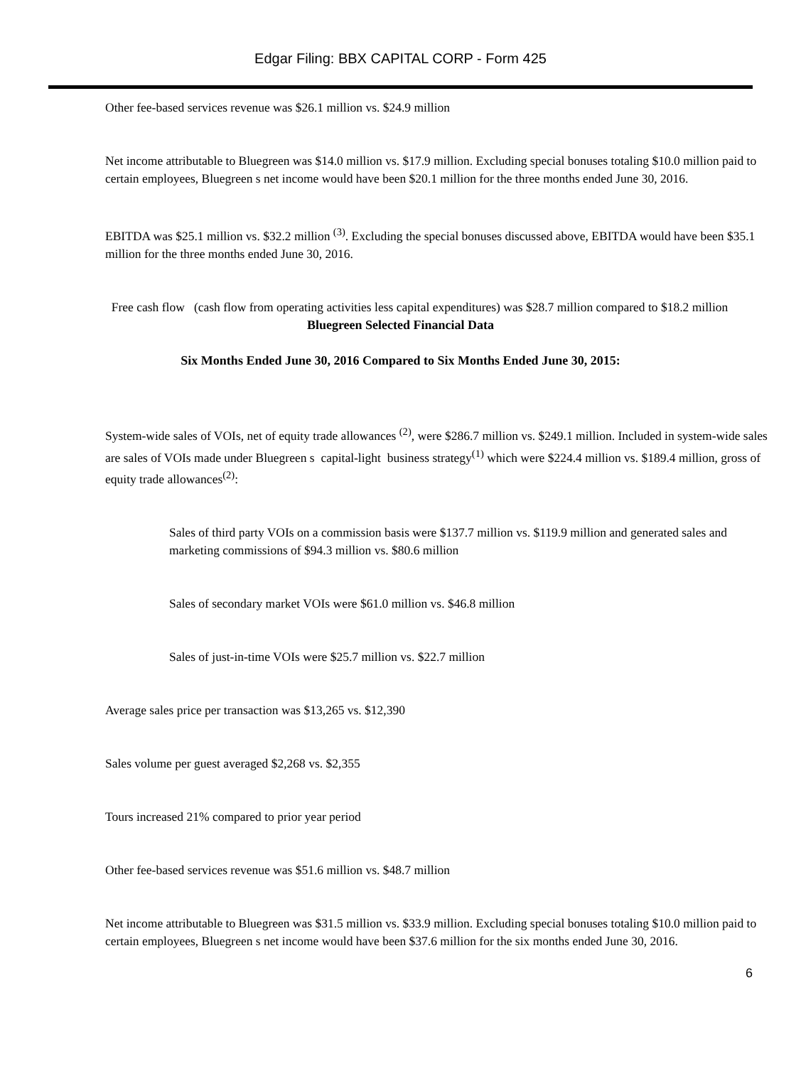Edgar Filing: BBX CAPITAL CORP - Form 425
Other fee-based services revenue was $26.1 million vs. $24.9 million
Net income attributable to Bluegreen was $14.0 million vs. $17.9 million. Excluding special bonuses totaling $10.0 million paid to certain employees, Bluegreen s net income would have been $20.1 million for the three months ended June 30, 2016.
EBITDA was $25.1 million vs. $32.2 million <sup>(3)</sup>. Excluding the special bonuses discussed above, EBITDA would have been $35.1 million for the three months ended June 30, 2016.
Free cash flow (cash flow from operating activities less capital expenditures) was $28.7 million compared to $18.2 million
Bluegreen Selected Financial Data
Six Months Ended June 30, 2016 Compared to Six Months Ended June 30, 2015:
System-wide sales of VOIs, net of equity trade allowances <sup>(2)</sup>, were $286.7 million vs. $249.1 million. Included in system-wide sales are sales of VOIs made under Bluegreen s capital-light business strategy<sup>(1)</sup> which were $224.4 million vs. $189.4 million, gross of equity trade allowances<sup>(2)</sup>:
Sales of third party VOIs on a commission basis were $137.7 million vs. $119.9 million and generated sales and marketing commissions of $94.3 million vs. $80.6 million
Sales of secondary market VOIs were $61.0 million vs. $46.8 million
Sales of just-in-time VOIs were $25.7 million vs. $22.7 million
Average sales price per transaction was $13,265 vs. $12,390
Sales volume per guest averaged $2,268 vs. $2,355
Tours increased 21% compared to prior year period
Other fee-based services revenue was $51.6 million vs. $48.7 million
Net income attributable to Bluegreen was $31.5 million vs. $33.9 million. Excluding special bonuses totaling $10.0 million paid to certain employees, Bluegreen s net income would have been $37.6 million for the six months ended June 30, 2016.
6